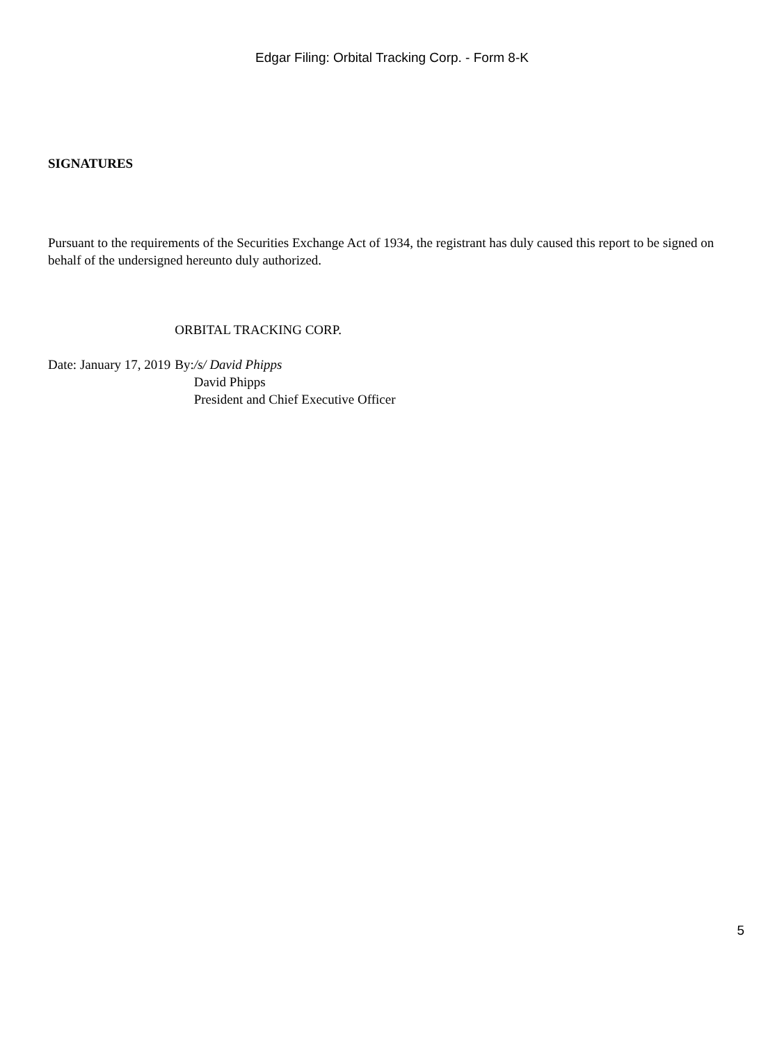Edgar Filing: Orbital Tracking Corp. - Form 8-K
SIGNATURES
Pursuant to the requirements of the Securities Exchange Act of 1934, the registrant has duly caused this report to be signed on behalf of the undersigned hereunto duly authorized.
| | ORBITAL TRACKING CORP. | |
| Date: January 17, 2019 | By: | /s/ David Phipps |
| | | David Phipps |
| | | President and Chief Executive Officer |
5